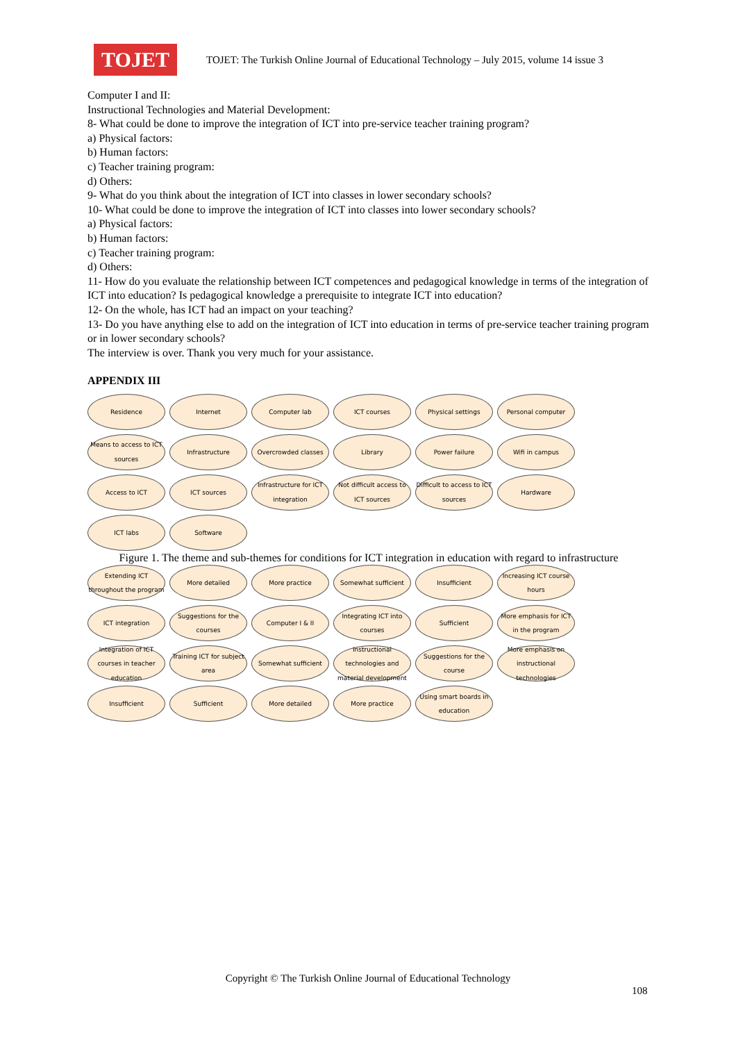TOJET
TOJET: The Turkish Online Journal of Educational Technology – July 2015, volume 14 issue 3
Computer I and II:
Instructional Technologies and Material Development:
8- What could be done to improve the integration of ICT into pre-service teacher training program?
a) Physical factors:
b) Human factors:
c) Teacher training program:
d) Others:
9- What do you think about the integration of ICT into classes in lower secondary schools?
10- What could be done to improve the integration of ICT into classes into lower secondary schools?
a) Physical factors:
b) Human factors:
c) Teacher training program:
d) Others:
11- How do you evaluate the relationship between ICT competences and pedagogical knowledge in terms of the integration of ICT into education? Is pedagogical knowledge a prerequisite to integrate ICT into education?
12- On the whole, has ICT had an impact on your teaching?
13- Do you have anything else to add on the integration of ICT into education in terms of pre-service teacher training program or in lower secondary schools?
The interview is over. Thank you very much for your assistance.
APPENDIX III
Residence
Internet
Computer lab
ICT courses
Physical settings
Personal computer
Means to access to ICT sources
Infrastructure
Overcrowded classes
Library
Power failure
Wifi in campus
Access to ICT
ICT sources
Infrastructure for ICT integration
Not difficult access to ICT sources
Difficult to access to ICT sources
Hardware
ICT labs
Software
Figure 1. The theme and sub-themes for conditions for ICT integration in education with regard to infrastructure
Extending ICT throughout the program
More detailed
More practice
Somewhat sufficient
Insufficient
Increasing ICT course hours
ICT integration
Suggestions for the courses
Computer I & II
Integrating ICT into courses
Sufficient
More emphasis for ICT in the program
Integration of ICT courses in teacher education
Training ICT for subject area
Somewhat sufficient
Instructional technologies and material development
Suggestions for the course
More emphasis on instructional technologies
Insufficient
Sufficient
More detailed
More practice
Using smart boards in education
Copyright © The Turkish Online Journal of Educational Technology
108